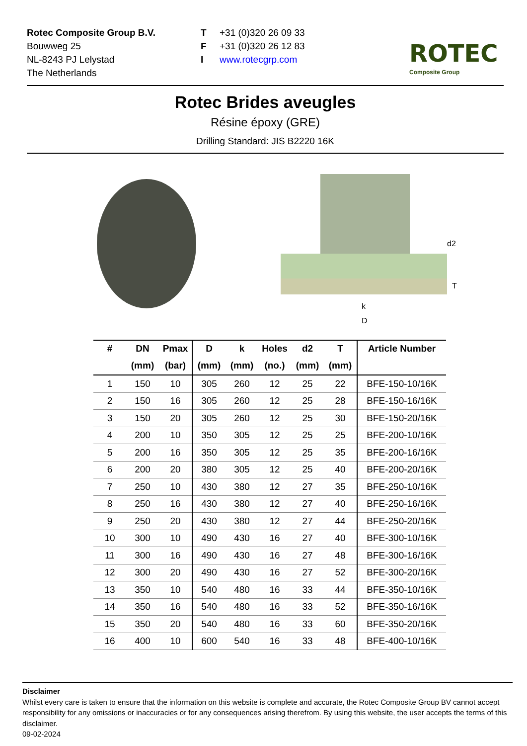Rotec Composite Group B.V.
Bouwweg 25
NL-8243 PJ Lelystad
The Netherlands
T +31 (0)320 26 09 33
F +31 (0)320 26 12 83
Iwww.rotecgrp.com
ROTEC
Composite Group
Rotec Brides aveugles
Résine époxy (GRE)
Drilling Standard: JIS B2220 16K
d2
T
k
D
| # | DN | Pmax | D | k | Holes | d2 | T | Article Number |
| --- | --- | --- | --- | --- | --- | --- | --- | --- |
| | (mm) | (bar) | (mm) | (mm) | (no.) | (mm) | (mm) | |
| 1 | 150 | 10 | 305 | 260 | 12 | 25 | 22 | BFE-150-10/16K |
| 2 | 150 | 16 | 305 | 260 | 12 | 25 | 28 | BFE-150-16/16K |
| 3 | 150 | 20 | 305 | 260 | 12 | 25 | 30 | BFE-150-20/16K |
| 4 | 200 | 10 | 350 | 305 | 12 | 25 | 25 | BFE-200-10/16K |
| 5 | 200 | 16 | 350 | 305 | 12 | 25 | 35 | BFE-200-16/16K |
| 6 | 200 | 20 | 380 | 305 | 12 | 25 | 40 | BFE-200-20/16K |
| 7 | 250 | 10 | 430 | 380 | 12 | 27 | 35 | BFE-250-10/16K |
| 8 | 250 | 16 | 430 | 380 | 12 | 27 | 40 | BFE-250-16/16K |
| 9 | 250 | 20 | 430 | 380 | 12 | 27 | 44 | BFE-250-20/16K |
| 10 | 300 | 10 | 490 | 430 | 16 | 27 | 40 | BFE-300-10/16K |
| 11 | 300 | 16 | 490 | 430 | 16 | 27 | 48 | BFE-300-16/16K |
| 12 | 300 | 20 | 490 | 430 | 16 | 27 | 52 | BFE-300-20/16K |
| 13 | 350 | 10 | 540 | 480 | 16 | 33 | 44 | BFE-350-10/16K |
| 14 | 350 | 16 | 540 | 480 | 16 | 33 | 52 | BFE-350-16/16K |
| 15 | 350 | 20 | 540 | 480 | 16 | 33 | 60 | BFE-350-20/16K |
| 16 | 400 | 10 | 600 | 540 | 16 | 33 | 48 | BFE-400-10/16K |
Disclaimer
Whilst every care is taken to ensure that the information on this website is complete and accurate, the Rotec Composite Group BV cannot accept responsibility for any omissions or inaccuracies or for any consequences arising therefrom. By using this website, the user accepts the terms of this disclaimer.
09-02-2024